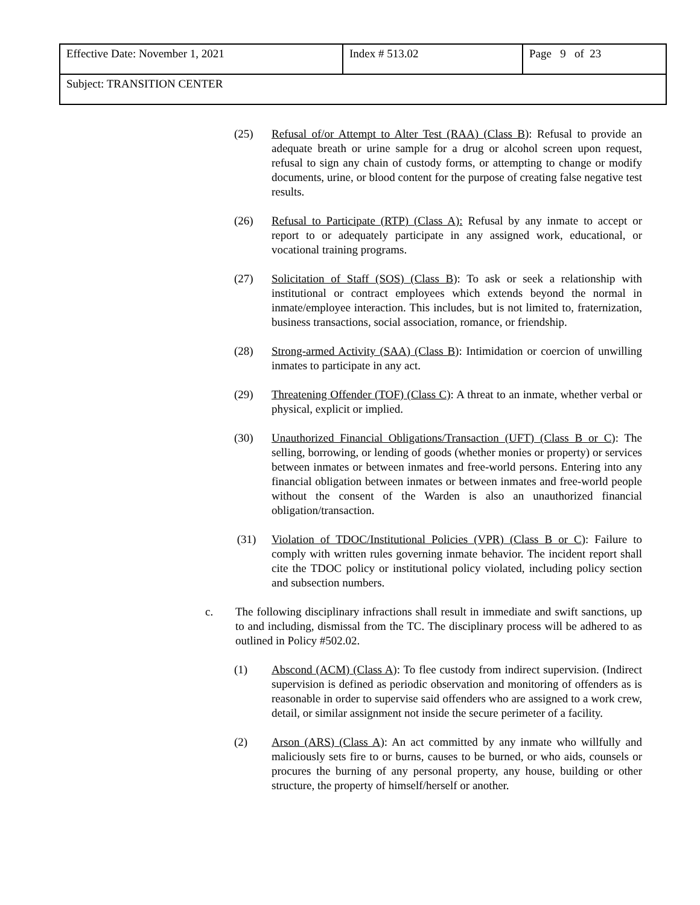| Effective Date: November 1, 2021 | Index # 513.02 | Page 9 of 23 |
| Subject: TRANSITION CENTER | | |
(25) Refusal of/or Attempt to Alter Test (RAA) (Class B): Refusal to provide an adequate breath or urine sample for a drug or alcohol screen upon request, refusal to sign any chain of custody forms, or attempting to change or modify documents, urine, or blood content for the purpose of creating false negative test results.
(26) Refusal to Participate (RTP) (Class A): Refusal by any inmate to accept or report to or adequately participate in any assigned work, educational, or vocational training programs.
(27) Solicitation of Staff (SOS) (Class B): To ask or seek a relationship with institutional or contract employees which extends beyond the normal in inmate/employee interaction. This includes, but is not limited to, fraternization, business transactions, social association, romance, or friendship.
(28) Strong-armed Activity (SAA) (Class B): Intimidation or coercion of unwilling inmates to participate in any act.
(29) Threatening Offender (TOF) (Class C): A threat to an inmate, whether verbal or physical, explicit or implied.
(30) Unauthorized Financial Obligations/Transaction (UFT) (Class B or C): The selling, borrowing, or lending of goods (whether monies or property) or services between inmates or between inmates and free-world persons. Entering into any financial obligation between inmates or between inmates and free-world people without the consent of the Warden is also an unauthorized financial obligation/transaction.
(31) Violation of TDOC/Institutional Policies (VPR) (Class B or C): Failure to comply with written rules governing inmate behavior. The incident report shall cite the TDOC policy or institutional policy violated, including policy section and subsection numbers.
c. The following disciplinary infractions shall result in immediate and swift sanctions, up to and including, dismissal from the TC. The disciplinary process will be adhered to as outlined in Policy #502.02.
(1) Abscond (ACM) (Class A): To flee custody from indirect supervision. (Indirect supervision is defined as periodic observation and monitoring of offenders as is reasonable in order to supervise said offenders who are assigned to a work crew, detail, or similar assignment not inside the secure perimeter of a facility.
(2) Arson (ARS) (Class A): An act committed by any inmate who willfully and maliciously sets fire to or burns, causes to be burned, or who aids, counsels or procures the burning of any personal property, any house, building or other structure, the property of himself/herself or another.